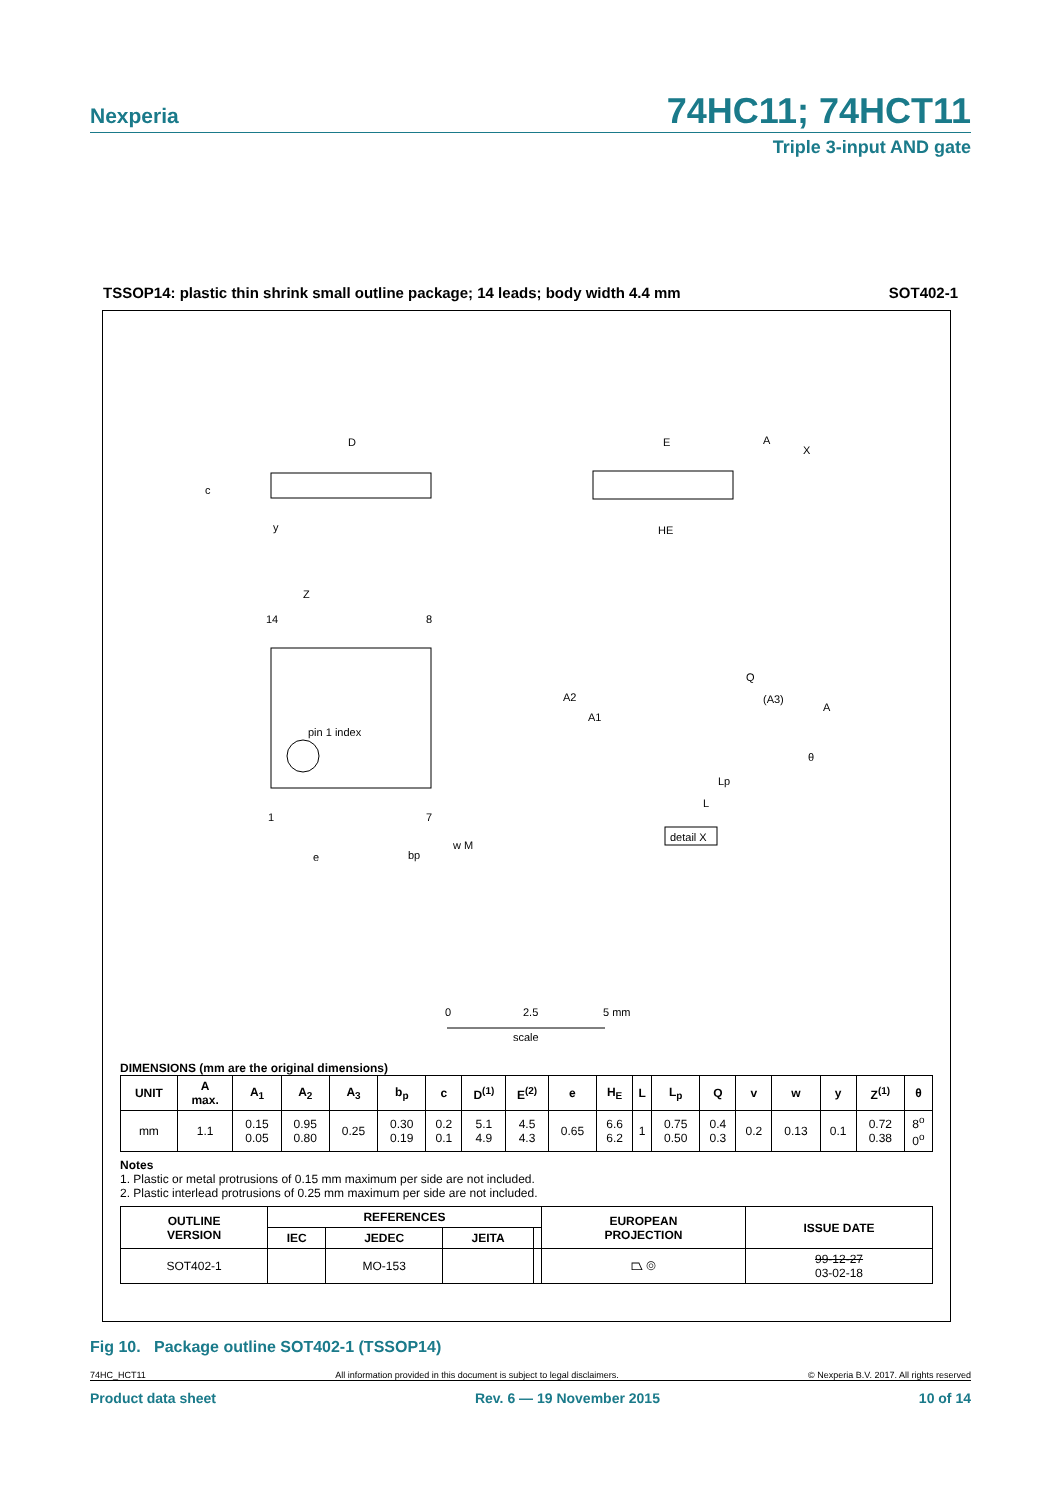Nexperia 74HC11; 74HCT11
Triple 3-input AND gate
TSSOP14: plastic thin shrink small outline package; 14 leads; body width 4.4 mm SOT402-1
D
E
HE
A
X
y
c
pin 1 index
14
8
1
7
Z
e
bp
w M
A2
A1
Q
(A3)
A
Lp
L
θ
detail X
0
2.5
5 mm
scale
DIMENSIONS (mm are the original dimensions)
| UNIT | A max. | A<sub>1</sub> | A<sub>2</sub> | A<sub>3</sub> | b<sub>p</sub> | c | D<sup>(1)</sup> | E<sup>(2)</sup> | e | H<sub>E</sub> | L | L<sub>p</sub> | Q | v | w | y | Z<sup>(1)</sup> | θ |
| --- | --- | --- | --- | --- | --- | --- | --- | --- | --- | --- | --- | --- | --- | --- | --- | --- | --- | --- |
| mm | 1.1 | 0.15 0.05 | 0.95 0.80 | 0.25 | 0.30 0.19 | 0.2 0.1 | 5.1 4.9 | 4.5 4.3 | 0.65 | 6.6 6.2 | 1 | 0.75 0.50 | 0.4 0.3 | 0.2 | 0.13 | 0.1 | 0.72 0.38 | 8<sup>o</sup> 0<sup>o</sup> |
Notes
1. Plastic or metal protrusions of 0.15 mm maximum per side are not included.
2. Plastic interlead protrusions of 0.25 mm maximum per side are not included.
| OUTLINE VERSION | REFERENCES | | | | EUROPEAN PROJECTION | ISSUE DATE |
| --- | --- | --- | --- | --- | --- | --- |
| | IEC | JEDEC | JEITA | | | |
| SOT402-1 | | MO-153 | | | ⏢ ◎ | 99-12-27 03-02-18 |
Fig 10. Package outline SOT402-1 (TSSOP14)
74HC_HCT11 All information provided in this document is subject to legal disclaimers. © Nexperia B.V. 2017. All rights reserved
Product data sheet Rev. 6 — 19 November 2015 10 of 14